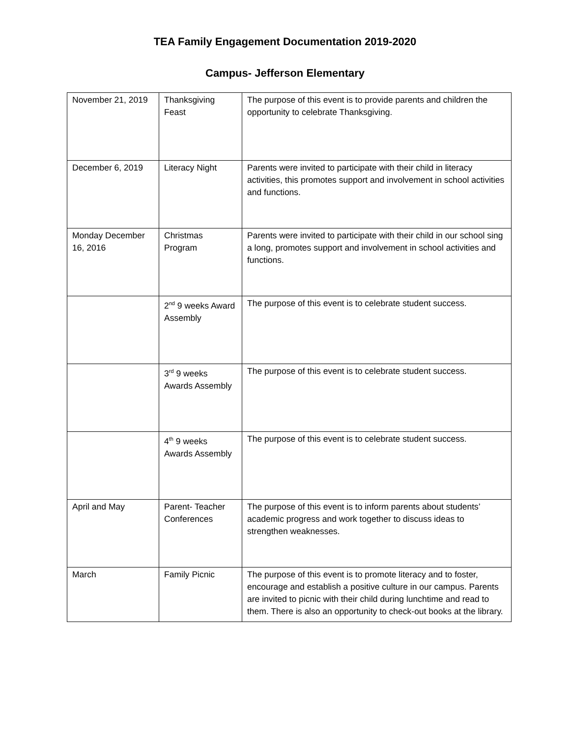TEA Family Engagement Documentation 2019-2020
Campus- Jefferson Elementary
| November 21, 2019 | Thanksgiving Feast | The purpose of this event is to provide parents and children the opportunity to celebrate Thanksgiving. |
| December 6, 2019 | Literacy Night | Parents were invited to participate with their child in literacy activities, this promotes support and involvement in school activities and functions. |
| Monday December 16, 2016 | Christmas Program | Parents were invited to participate with their child in our school sing a long, promotes support and involvement in school activities and functions. |
| | 2<sup>nd</sup> 9 weeks Award Assembly | The purpose of this event is to celebrate student success. |
| | 3<sup>rd</sup> 9 weeks Awards Assembly | The purpose of this event is to celebrate student success. |
| | 4<sup>th</sup> 9 weeks Awards Assembly | The purpose of this event is to celebrate student success. |
| April and May | Parent- Teacher Conferences | The purpose of this event is to inform parents about students’ academic progress and work together to discuss ideas to strengthen weaknesses. |
| March | Family Picnic | The purpose of this event is to promote literacy and to foster, encourage and establish a positive culture in our campus. Parents are invited to picnic with their child during lunchtime and read to them. There is also an opportunity to check-out books at the library. |